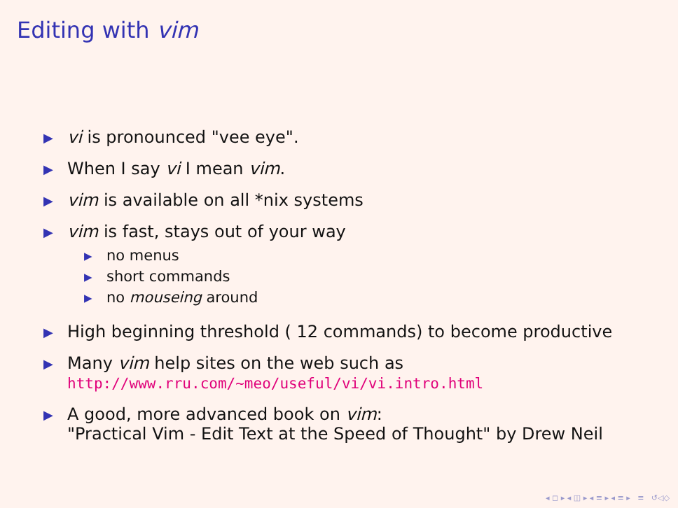Editing with vim
▶ vi is pronounced "vee eye".
▶ When I say vi I mean vim.
▶ vim is available on all *nix systems
▶
vim is fast, stays out of your way
▶ no menus
▶ short commands
▶ no mouseing around
▶ High beginning threshold ( 12 commands) to become productive
▶ Many vim help sites on the web such as
http://www.rru.com/~meo/useful/vi/vi.intro.html
▶ A good, more advanced book on vim:
"Practical Vim - Edit Text at the Speed of Thought" by Drew Neil
◂ ◻ ▸ ◂ ◫ ▸ ◂ ≡ ▸ ◂ ≡ ▸ ≡ ↺◁◇